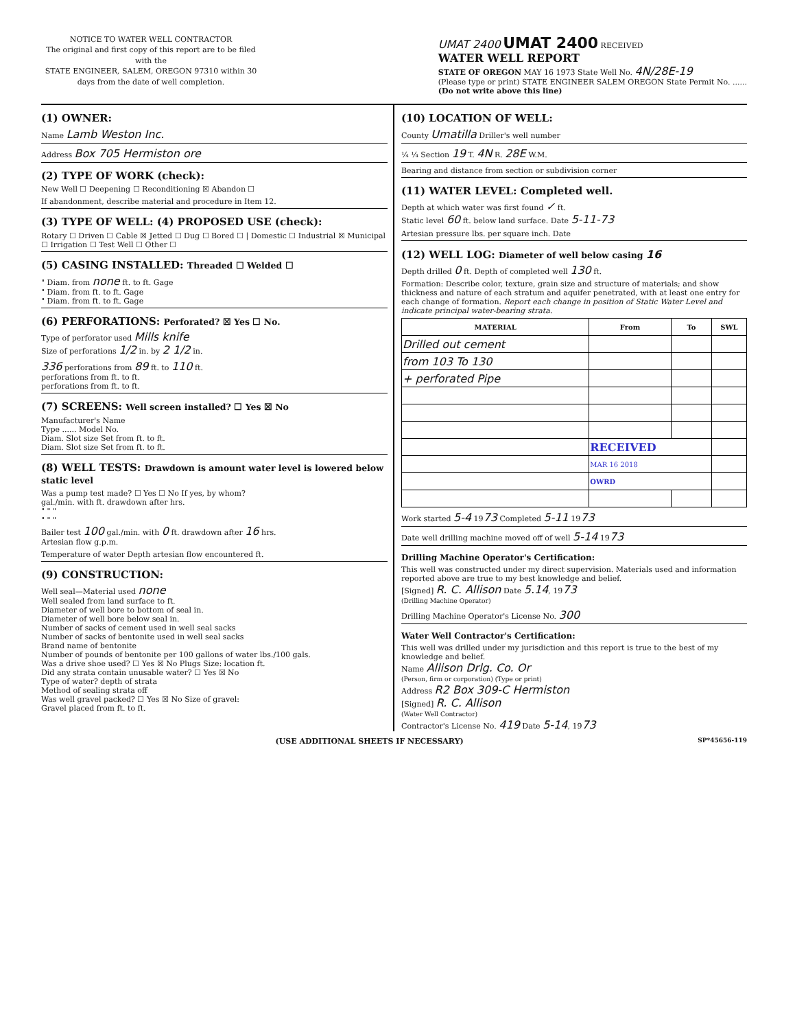NOTICE TO WATER WELL CONTRACTOR
The original and first copy of this report are to be filed with the
STATE ENGINEER, SALEM, OREGON 97310 within 30 days from the date of well completion.
UMAT 2400 UMAT 2400 RECEIVED
WATER WELL REPORT
STATE OF OREGON MAY 16 1973 State Well No. 4N/28E-19
(Please type or print) STATE ENGINEER SALEM OREGON State Permit No. ......
(Do not write above this line)
(1) OWNER:
Name Lamb Weston Inc.
Address Box 705 Hermiston ore
(2) TYPE OF WORK (check):
New Well ☐ Deepening ☐ Reconditioning ☒ Abandon ☐
If abandonment, describe material and procedure in Item 12.
(3) TYPE OF WELL: (4) PROPOSED USE (check):
Rotary ☐ Driven ☐ Cable ☒ Jetted ☐ Dug ☐ Bored ☐ | Domestic ☐ Industrial ☒ Municipal ☐ Irrigation ☐ Test Well ☐ Other ☐
(5) CASING INSTALLED: Threaded ☐ Welded ☐
" Diam. from none ft. to ft. Gage
" Diam. from ft. to ft. Gage
" Diam. from ft. to ft. Gage
(6) PERFORATIONS: Perforated? ☒ Yes ☐ No.
Type of perforator used Mills knife
Size of perforations 1/2 in. by 2 1/2 in.
336 perforations from 89 ft. to 110 ft.
perforations from ft. to ft.
perforations from ft. to ft.
(7) SCREENS: Well screen installed? ☐ Yes ☒ No
Manufacturer's Name
Type ...... Model No.
Diam. Slot size Set from ft. to ft.
Diam. Slot size Set from ft. to ft.
(8) WELL TESTS: Drawdown is amount water level is lowered below static level
Was a pump test made? ☐ Yes ☐ No If yes, by whom?
gal./min. with ft. drawdown after hrs.
" " "
" " "
Bailer test 100 gal./min. with 0 ft. drawdown after 16 hrs.
Artesian flow g.p.m.
Temperature of water Depth artesian flow encountered ft.
(9) CONSTRUCTION:
Well seal—Material used none
Well sealed from land surface to ft.
Diameter of well bore to bottom of seal in.
Diameter of well bore below seal in.
Number of sacks of cement used in well seal sacks
Number of sacks of bentonite used in well seal sacks
Brand name of bentonite
Number of pounds of bentonite per 100 gallons of water lbs./100 gals.
Was a drive shoe used? ☐ Yes ☒ No Plugs Size: location ft.
Did any strata contain unusable water? ☐ Yes ☒ No
Type of water? depth of strata
Method of sealing strata off
Was well gravel packed? ☐ Yes ☒ No Size of gravel:
Gravel placed from ft. to ft.
(10) LOCATION OF WELL:
County Umatilla Driller's well number
¼ ¼ Section 19 T. 4N R. 28E W.M.
Bearing and distance from section or subdivision corner
(11) WATER LEVEL: Completed well.
Depth at which water was first found ✓ ft.
Static level 60 ft. below land surface. Date 5-11-73
Artesian pressure lbs. per square inch. Date
(12) WELL LOG: Diameter of well below casing 16
Depth drilled 0 ft. Depth of completed well 130 ft.
Formation: Describe color, texture, grain size and structure of materials; and show thickness and nature of each stratum and aquifer penetrated, with at least one entry for each change of formation. Report each change in position of Static Water Level and indicate principal water-bearing strata.
| MATERIAL | From | To | SWL |
| --- | --- | --- | --- |
| Drilled out cement | | | |
| from 103 To 130 | | | |
| + perforated Pipe | | | |
| | RECEIVED | | |
| | MAR 16 2018 | | |
| | OWRD | | |
Work started 5-4 1973 Completed 5-11 1973
Date well drilling machine moved off of well 5-14 1973
Drilling Machine Operator's Certification:
This well was constructed under my direct supervision. Materials used and information reported above are true to my best knowledge and belief.
[Signed] R. C. Allison Date 5.14, 1973
(Drilling Machine Operator)
Drilling Machine Operator's License No. 300
Water Well Contractor's Certification:
This well was drilled under my jurisdiction and this report is true to the best of my knowledge and belief.
Name Allison Drlg. Co. Or
(Person, firm or corporation) (Type or print)
Address R2 Box 309-C Hermiston
[Signed] R. C. Allison
(Water Well Contractor)
Contractor's License No. 419 Date 5-14, 1973
(USE ADDITIONAL SHEETS IF NECESSARY) SP*45656-119